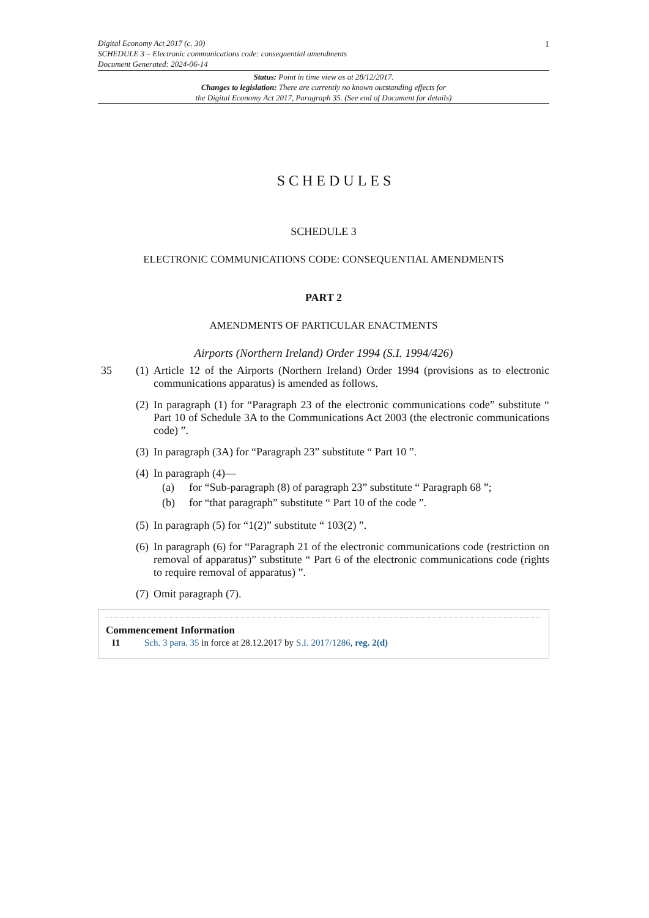1 Digital Economy Act 2017 (c. 30)
SCHEDULE 3 – Electronic communications code: consequential amendments
Document Generated: 2024-06-14
Status: Point in time view as at 28/12/2017.
Changes to legislation: There are currently no known outstanding effects for
the Digital Economy Act 2017, Paragraph 35. (See end of Document for details)
SCHEDULES
SCHEDULE 3
ELECTRONIC COMMUNICATIONS CODE: CONSEQUENTIAL AMENDMENTS
PART 2
AMENDMENTS OF PARTICULAR ENACTMENTS
Airports (Northern Ireland) Order 1994 (S.I. 1994/426)
35 (1) Article 12 of the Airports (Northern Ireland) Order 1994 (provisions as to electronic communications apparatus) is amended as follows.
(2) In paragraph (1) for “Paragraph 23 of the electronic communications code” substitute “ Part 10 of Schedule 3A to the Communications Act 2003 (the electronic communications code) ”.
(3) In paragraph (3A) for “Paragraph 23” substitute “ Part 10 ”.
(4) In paragraph (4)—
(a) for “Sub-paragraph (8) of paragraph 23” substitute “ Paragraph 68 ”;
(b) for “that paragraph” substitute “ Part 10 of the code ”.
(5) In paragraph (5) for “1(2)” substitute “ 103(2) ”.
(6) In paragraph (6) for “Paragraph 21 of the electronic communications code (restriction on removal of apparatus)” substitute “ Part 6 of the electronic communications code (rights to require removal of apparatus) ”.
(7) Omit paragraph (7).
Commencement Information
I1 Sch. 3 para. 35 in force at 28.12.2017 by S.I. 2017/1286, reg. 2(d)